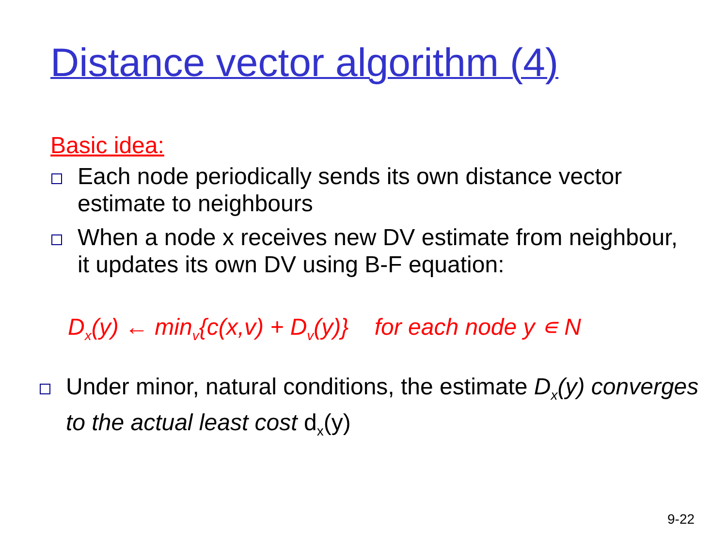Distance vector algorithm (4)
Basic idea:
Each node periodically sends its own distance vector estimate to neighbours
When a node x receives new DV estimate from neighbour, it updates its own DV using B-F equation:
D<sub>x</sub>(y) ← min<sub>v</sub>{c(x,v) + D<sub>v</sub>(y)} for each node y ∊ N
Under minor, natural conditions, the estimate D<sub>x</sub>(y) converges to the actual least cost d<sub>x</sub>(y)
9-22